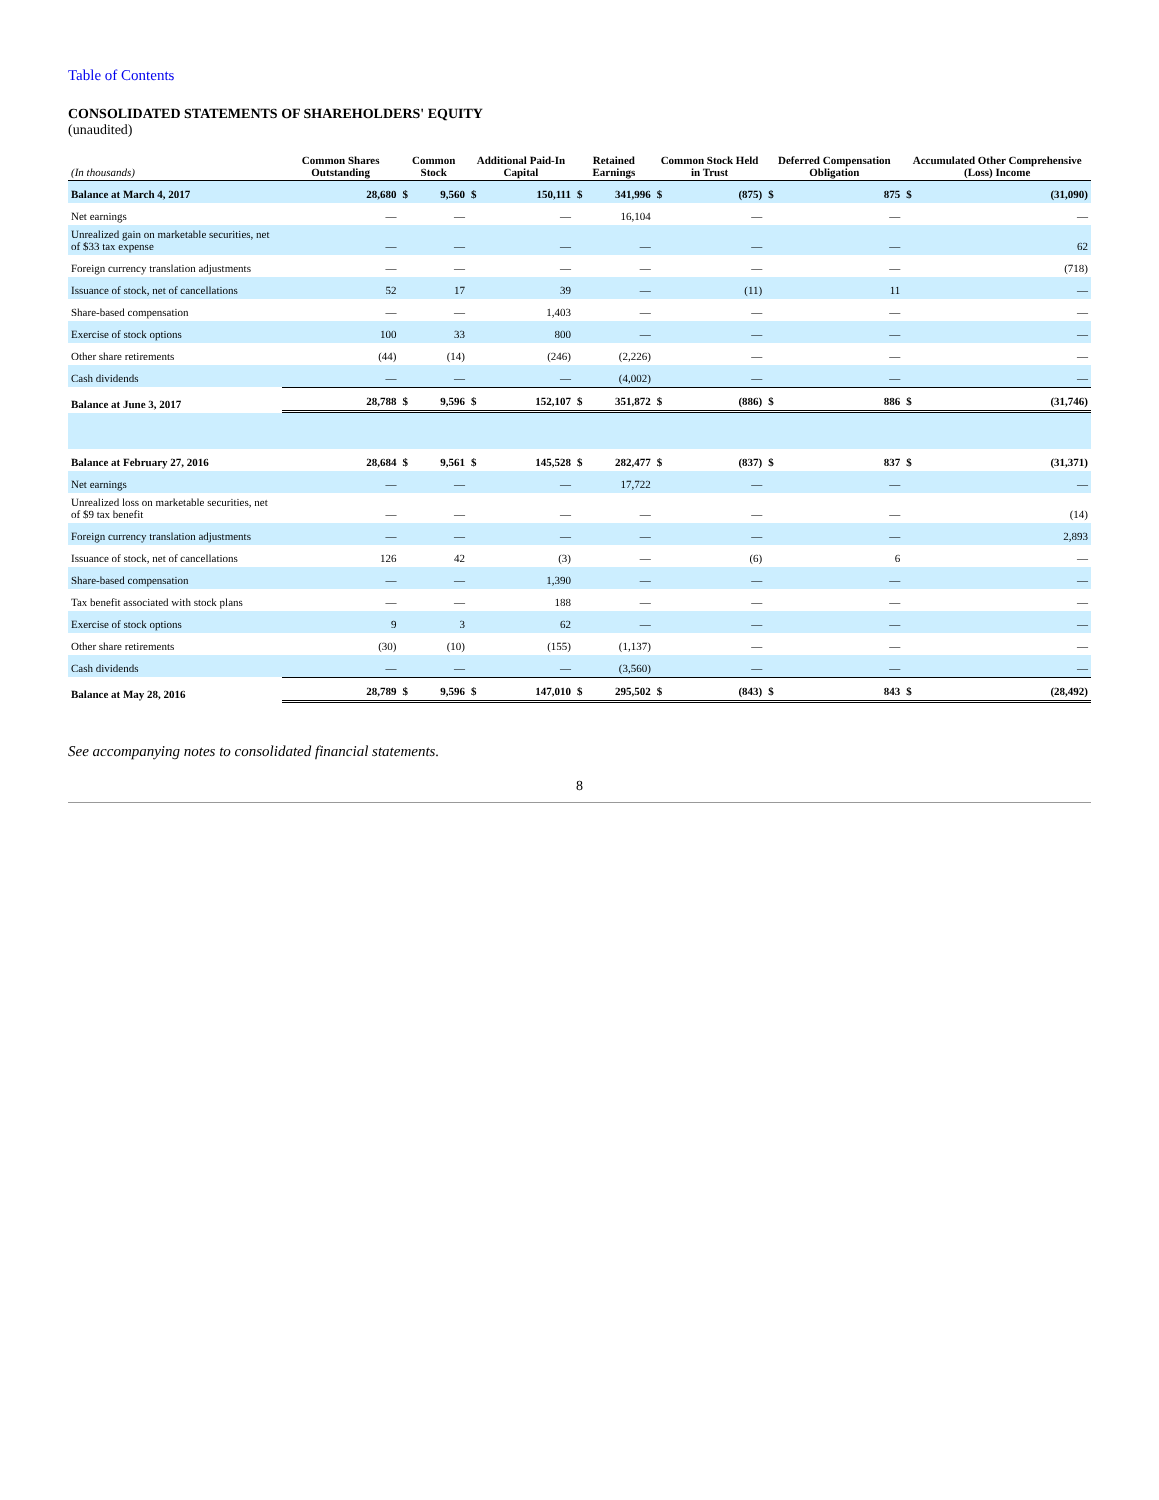Table of Contents
CONSOLIDATED STATEMENTS OF SHAREHOLDERS' EQUITY
(unaudited)
| (In thousands) | Common Shares Outstanding | Common Stock | | Additional Paid-In Capital | | Retained Earnings | | Common Stock Held in Trust | | Deferred Compensation Obligation | | Accumulated Other Comprehensive (Loss) Income | |
| --- | --- | --- | --- | --- | --- | --- | --- | --- | --- | --- | --- | --- | --- |
| Balance at March 4, 2017 | 28,680 | $ | 9,560 | $ | 150,111 | $ | 341,996 | $ | (875) | $ | 875 | $ | (31,090) |
| Net earnings | — | | — | | — | | 16,104 | | — | | — | | — |
| Unrealized gain on marketable securities, net of $33 tax expense | — | | — | | — | | — | | — | | — | | 62 |
| Foreign currency translation adjustments | — | | — | | — | | — | | — | | — | | (718) |
| Issuance of stock, net of cancellations | 52 | | 17 | | 39 | | — | | (11) | | 11 | | — |
| Share-based compensation | — | | — | | 1,403 | | — | | — | | — | | — |
| Exercise of stock options | 100 | | 33 | | 800 | | — | | — | | — | | — |
| Other share retirements | (44) | | (14) | | (246) | | (2,226) | | — | | — | | — |
| Cash dividends | — | | — | | — | | (4,002) | | — | | — | | — |
| Balance at June 3, 2017 | 28,788 | $ | 9,596 | $ | 152,107 | $ | 351,872 | $ | (886) | $ | 886 | $ | (31,746) |
| Balance at February 27, 2016 | 28,684 | $ | 9,561 | $ | 145,528 | $ | 282,477 | $ | (837) | $ | 837 | $ | (31,371) |
| Net earnings | — | | — | | — | | 17,722 | | — | | — | | — |
| Unrealized loss on marketable securities, net of $9 tax benefit | — | | — | | — | | — | | — | | — | | (14) |
| Foreign currency translation adjustments | — | | — | | — | | — | | — | | — | | 2,893 |
| Issuance of stock, net of cancellations | 126 | | 42 | | (3) | | — | | (6) | | 6 | | — |
| Share-based compensation | — | | — | | 1,390 | | — | | — | | — | | — |
| Tax benefit associated with stock plans | — | | — | | 188 | | — | | — | | — | | — |
| Exercise of stock options | 9 | | 3 | | 62 | | — | | — | | — | | — |
| Other share retirements | (30) | | (10) | | (155) | | (1,137) | | — | | — | | — |
| Cash dividends | — | | — | | — | | (3,560) | | — | | — | | — |
| Balance at May 28, 2016 | 28,789 | $ | 9,596 | $ | 147,010 | $ | 295,502 | $ | (843) | $ | 843 | $ | (28,492) |
See accompanying notes to consolidated financial statements.
8